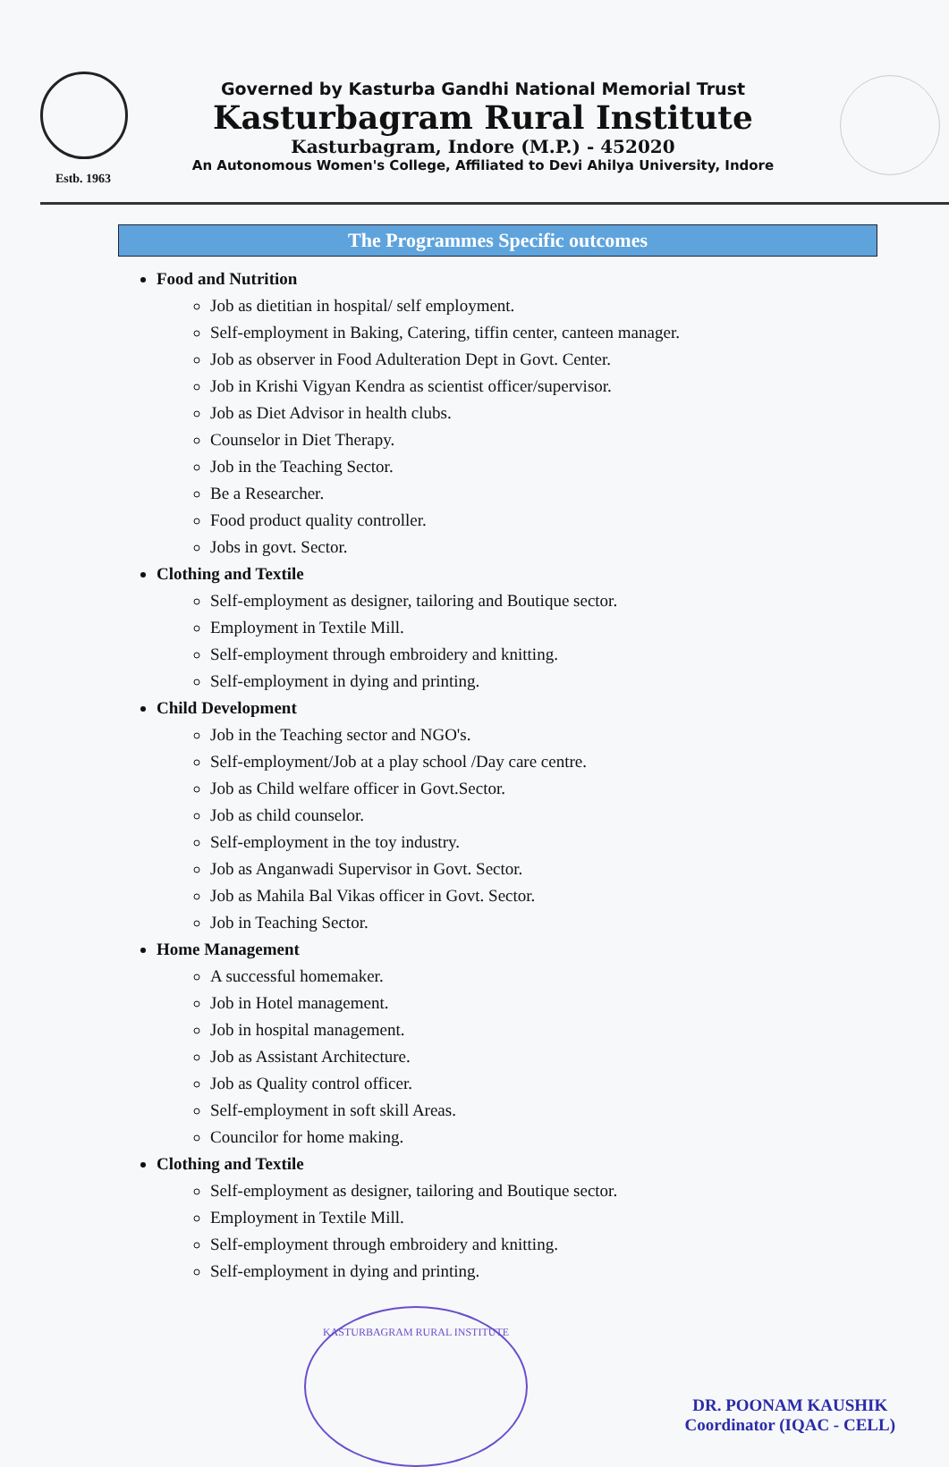Estb. 1963
Governed by Kasturba Gandhi National Memorial Trust
Kasturbagram Rural Institute
Kasturbagram, Indore (M.P.) - 452020
An Autonomous Women's College, Affiliated to Devi Ahilya University, Indore
The Programmes Specific outcomes
Food and Nutrition
Job as dietitian in hospital/ self employment.
Self-employment in Baking, Catering, tiffin center, canteen manager.
Job as observer in Food Adulteration Dept in Govt. Center.
Job in Krishi Vigyan Kendra as scientist officer/supervisor.
Job as Diet Advisor in health clubs.
Counselor in Diet Therapy.
Job in the Teaching Sector.
Be a Researcher.
Food product quality controller.
Jobs in govt. Sector.
Clothing and Textile
Self-employment as designer, tailoring and Boutique sector.
Employment in Textile Mill.
Self-employment through embroidery and knitting.
Self-employment in dying and printing.
Child Development
Job in the Teaching sector and NGO's.
Self-employment/Job at a play school /Day care centre.
Job as Child welfare officer in Govt.Sector.
Job as child counselor.
Self-employment in the toy industry.
Job as Anganwadi Supervisor in Govt. Sector.
Job as Mahila Bal Vikas officer in Govt. Sector.
Job in Teaching Sector.
Home Management
A successful homemaker.
Job in Hotel management.
Job in hospital management.
Job as Assistant Architecture.
Job as Quality control officer.
Self-employment in soft skill Areas.
Councilor for home making.
Clothing and Textile
Self-employment as designer, tailoring and Boutique sector.
Employment in Textile Mill.
Self-employment through embroidery and knitting.
Self-employment in dying and printing.
KASTURBAGRAM RURAL INSTITUTE
DR. POONAM KAUSHIK
Coordinator (IQAC - CELL)